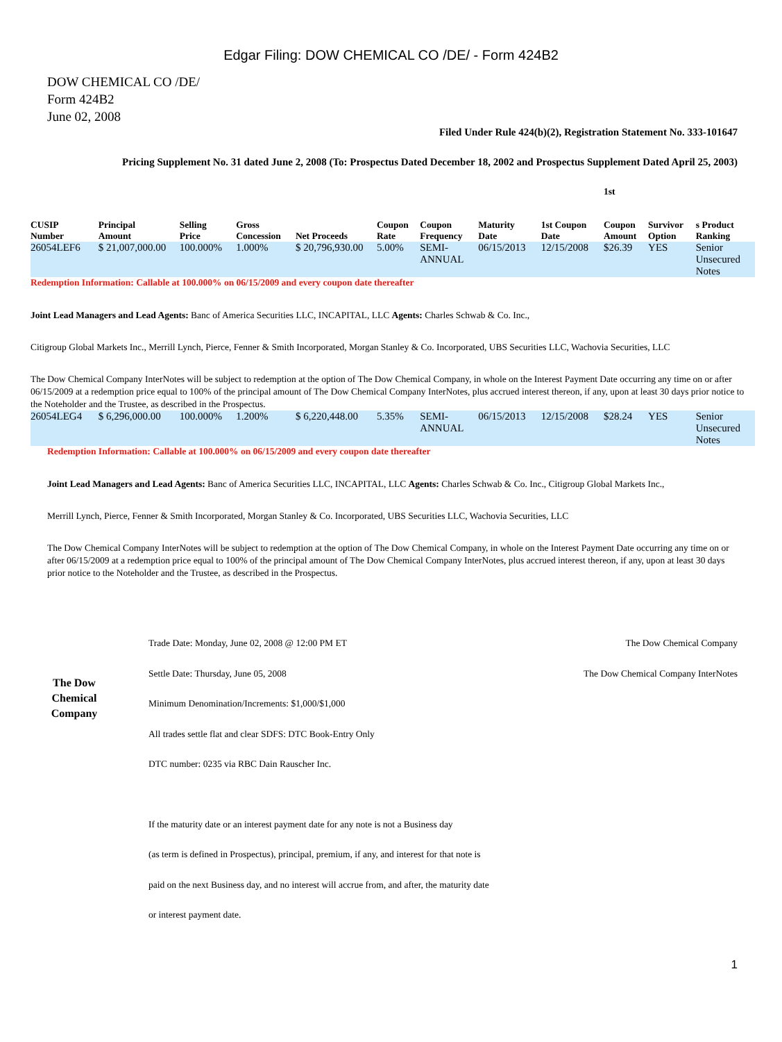Edgar Filing: DOW CHEMICAL CO /DE/ - Form 424B2
DOW CHEMICAL CO /DE/
Form 424B2
June 02, 2008
Filed Under Rule 424(b)(2), Registration Statement No. 333-101647
Pricing Supplement No. 31 dated June 2, 2008 (To: Prospectus Dated December 18, 2002 and Prospectus Supplement Dated April 25, 2003)
| CUSIP Number | Principal Amount | Selling Price | Gross Concession | Net Proceeds | Coupon Rate | Coupon Frequency | Maturity Date | 1st Coupon Date | 1st Coupon Amount | Survivor Option | s Product Ranking |
| --- | --- | --- | --- | --- | --- | --- | --- | --- | --- | --- | --- |
| 26054LEF6 | $ 21,007,000.00 | 100.000% | 1.000% | $ 20,796,930.00 | 5.00% | SEMI- ANNUAL | 06/15/2013 | 12/15/2008 | $26.39 | YES | Senior Unsecured Notes |
| Redemption Information: Callable at 100.000% on 06/15/2009 and every coupon date thereafter | | | | | | | | | | | |
| Joint Lead Managers and Lead Agents: Banc of America Securities LLC, INCAPITAL, LLC Agents: Charles Schwab & Co. Inc., | | | | | | | | | | | |
| Citigroup Global Markets Inc., Merrill Lynch, Pierce, Fenner & Smith Incorporated, Morgan Stanley & Co. Incorporated, UBS Securities LLC, Wachovia Securities, LLC | | | | | | | | | | | |
| The Dow Chemical Company InterNotes will be subject to redemption at the option of The Dow Chemical Company, in whole on the Interest Payment Date occurring any time on or after 06/15/2009 at a redemption price equal to 100% of the principal amount of The Dow Chemical Company InterNotes, plus accrued interest thereon, if any, upon at least 30 days prior notice to the Noteholder and the Trustee, as described in the Prospectus. | | | | | | | | | | | |
| 26054LEG4 | $ 6,296,000.00 | 100.000% | 1.200% | $ 6,220,448.00 | 5.35% | SEMI- ANNUAL | 06/15/2013 | 12/15/2008 | $28.24 | YES | Senior Unsecured Notes |
Redemption Information: Callable at 100.000% on 06/15/2009 and every coupon date thereafter
Joint Lead Managers and Lead Agents: Banc of America Securities LLC, INCAPITAL, LLC Agents: Charles Schwab & Co. Inc., Citigroup Global Markets Inc.,
Merrill Lynch, Pierce, Fenner & Smith Incorporated, Morgan Stanley & Co. Incorporated, UBS Securities LLC, Wachovia Securities, LLC
The Dow Chemical Company InterNotes will be subject to redemption at the option of The Dow Chemical Company, in whole on the Interest Payment Date occurring any time on or after 06/15/2009 at a redemption price equal to 100% of the principal amount of The Dow Chemical Company InterNotes, plus accrued interest thereon, if any, upon at least 30 days prior notice to the Noteholder and the Trustee, as described in the Prospectus.
The Dow
Chemical
Company
Trade Date: Monday, June 02, 2008 @ 12:00 PM ET
Settle Date: Thursday, June 05, 2008
Minimum Denomination/Increments: $1,000/$1,000
All trades settle flat and clear SDFS: DTC Book-Entry Only
DTC number: 0235 via RBC Dain Rauscher Inc.
If the maturity date or an interest payment date for any note is not a Business day
(as term is defined in Prospectus), principal, premium, if any, and interest for that note is
paid on the next Business day, and no interest will accrue from, and after, the maturity date
or interest payment date.
The Dow Chemical Company
The Dow Chemical Company InterNotes
1